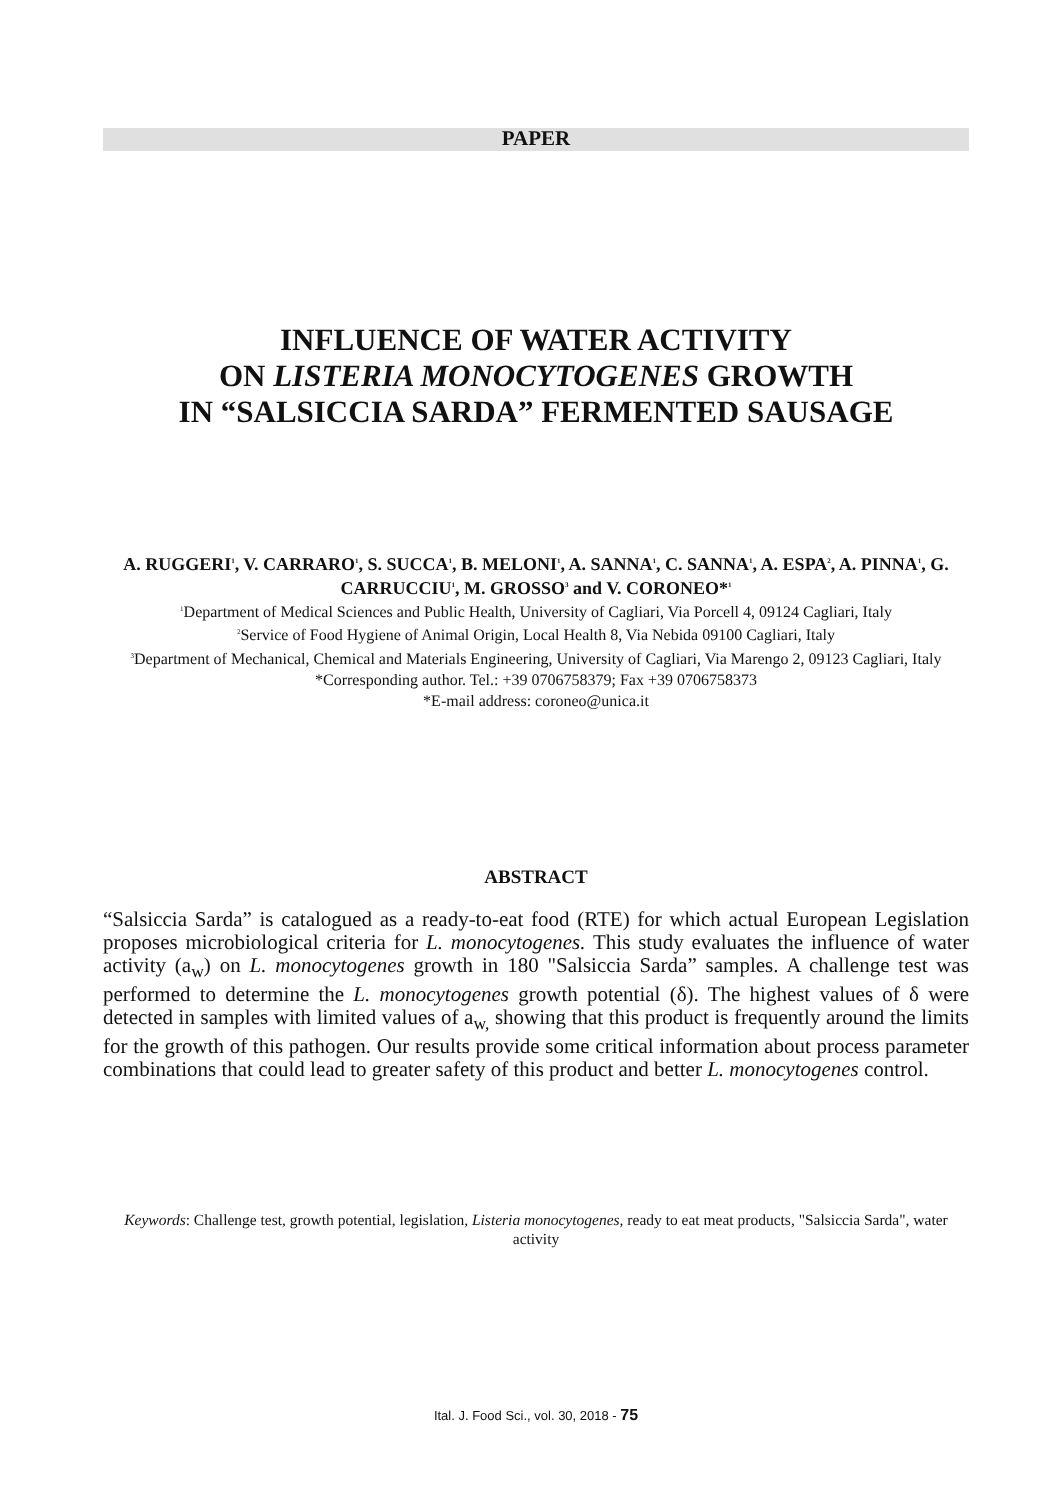PAPER
INFLUENCE OF WATER ACTIVITY
ON LISTERIA MONOCYTOGENES GROWTH
IN “SALSICCIA SARDA” FERMENTED SAUSAGE
A. RUGGERI<sup>1</sup>, V. CARRARO<sup>1</sup>, S. SUCCA<sup>1</sup>, B. MELONI<sup>1</sup>, A. SANNA<sup>1</sup>, C. SANNA<sup>1</sup>, A. ESPA<sup>2</sup>, A. PINNA<sup>1</sup>, G. CARRUCCIU<sup>1</sup>, M. GROSSO<sup>3</sup> and V. CORONEO*<sup>1</sup>
<sup>1</sup> Department of Medical Sciences and Public Health, University of Cagliari, Via Porcell 4, 09124 Cagliari, Italy
<sup>2</sup> Service of Food Hygiene of Animal Origin, Local Health 8, Via Nebida 09100 Cagliari, Italy
<sup>3</sup> Department of Mechanical, Chemical and Materials Engineering, University of Cagliari, Via Marengo 2, 09123 Cagliari, Italy
*Corresponding author. Tel.: +39 0706758379; Fax +39 0706758373
*E-mail address: coroneo@unica.it
ABSTRACT
“Salsiccia Sarda” is catalogued as a ready-to-eat food (RTE) for which actual European Legislation proposes microbiological criteria for L. monocytogenes. This study evaluates the influence of water activity (a<sub>w</sub>) on L. monocytogenes growth in 180 "Salsiccia Sarda” samples. A challenge test was performed to determine the L. monocytogenes growth potential (δ). The highest values of δ were detected in samples with limited values of a<sub>w,</sub> showing that this product is frequently around the limits for the growth of this pathogen. Our results provide some critical information about process parameter combinations that could lead to greater safety of this product and better L. monocytogenes control.
Keywords: Challenge test, growth potential, legislation, Listeria monocytogenes, ready to eat meat products, "Salsiccia Sarda", water activity
Ital. J. Food Sci., vol. 30, 2018 - 75